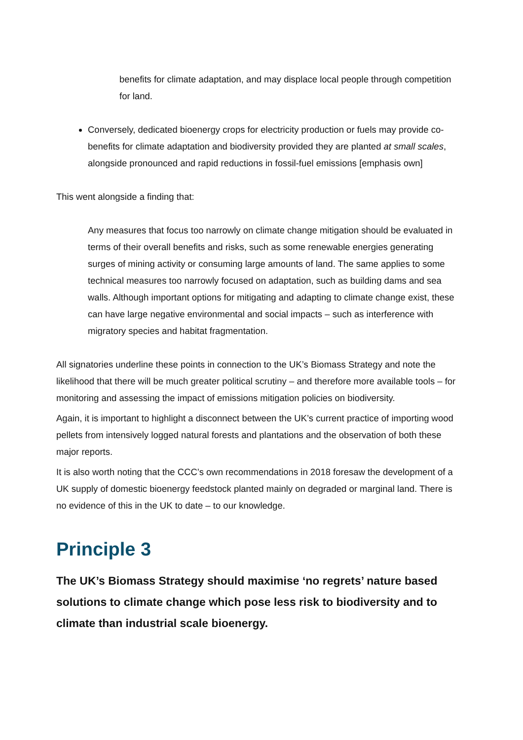benefits for climate adaptation, and may displace local people through competition for land.
Conversely, dedicated bioenergy crops for electricity production or fuels may provide co-benefits for climate adaptation and biodiversity provided they are planted at small scales, alongside pronounced and rapid reductions in fossil-fuel emissions [emphasis own]
This went alongside a finding that:
Any measures that focus too narrowly on climate change mitigation should be evaluated in terms of their overall benefits and risks, such as some renewable energies generating surges of mining activity or consuming large amounts of land. The same applies to some technical measures too narrowly focused on adaptation, such as building dams and sea walls. Although important options for mitigating and adapting to climate change exist, these can have large negative environmental and social impacts – such as interference with migratory species and habitat fragmentation.
All signatories underline these points in connection to the UK’s Biomass Strategy and note the likelihood that there will be much greater political scrutiny – and therefore more available tools – for monitoring and assessing the impact of emissions mitigation policies on biodiversity.
Again, it is important to highlight a disconnect between the UK’s current practice of importing wood pellets from intensively logged natural forests and plantations and the observation of both these major reports.
It is also worth noting that the CCC’s own recommendations in 2018 foresaw the development of a UK supply of domestic bioenergy feedstock planted mainly on degraded or marginal land. There is no evidence of this in the UK to date – to our knowledge.
Principle 3
The UK’s Biomass Strategy should maximise ‘no regrets’ nature based solutions to climate change which pose less risk to biodiversity and to climate than industrial scale bioenergy.